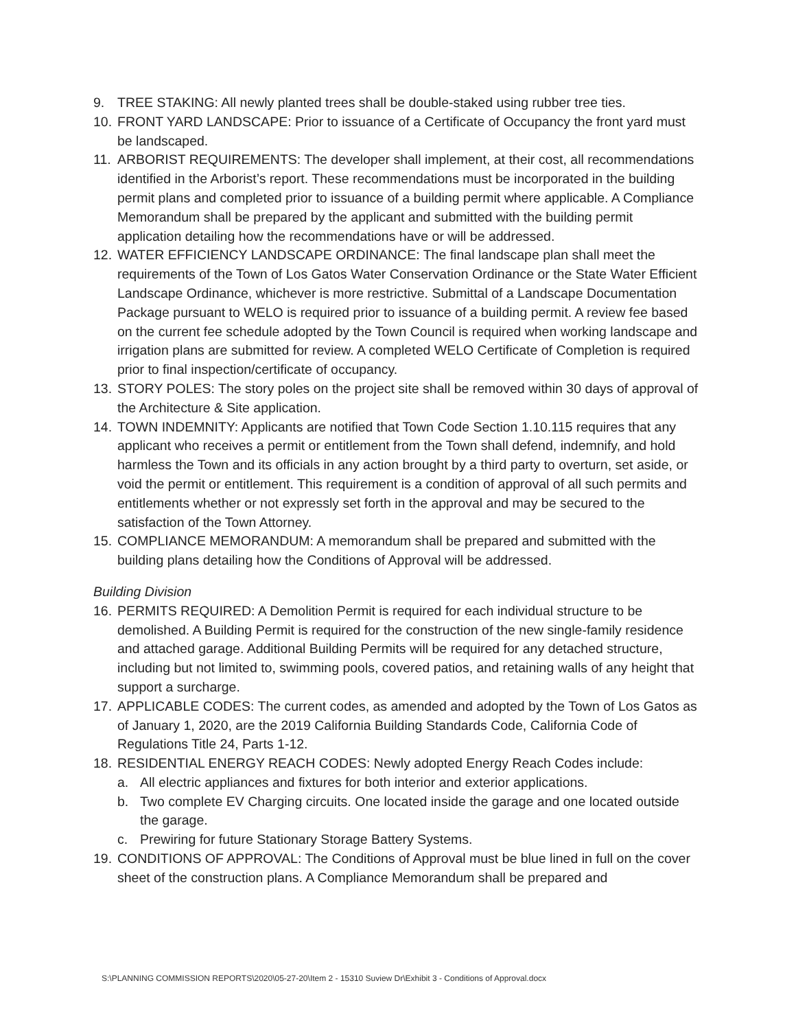9. TREE STAKING: All newly planted trees shall be double-staked using rubber tree ties.
10. FRONT YARD LANDSCAPE: Prior to issuance of a Certificate of Occupancy the front yard must be landscaped.
11. ARBORIST REQUIREMENTS: The developer shall implement, at their cost, all recommendations identified in the Arborist’s report. These recommendations must be incorporated in the building permit plans and completed prior to issuance of a building permit where applicable. A Compliance Memorandum shall be prepared by the applicant and submitted with the building permit application detailing how the recommendations have or will be addressed.
12. WATER EFFICIENCY LANDSCAPE ORDINANCE: The final landscape plan shall meet the requirements of the Town of Los Gatos Water Conservation Ordinance or the State Water Efficient Landscape Ordinance, whichever is more restrictive. Submittal of a Landscape Documentation Package pursuant to WELO is required prior to issuance of a building permit. A review fee based on the current fee schedule adopted by the Town Council is required when working landscape and irrigation plans are submitted for review. A completed WELO Certificate of Completion is required prior to final inspection/certificate of occupancy.
13. STORY POLES: The story poles on the project site shall be removed within 30 days of approval of the Architecture & Site application.
14. TOWN INDEMNITY: Applicants are notified that Town Code Section 1.10.115 requires that any applicant who receives a permit or entitlement from the Town shall defend, indemnify, and hold harmless the Town and its officials in any action brought by a third party to overturn, set aside, or void the permit or entitlement. This requirement is a condition of approval of all such permits and entitlements whether or not expressly set forth in the approval and may be secured to the satisfaction of the Town Attorney.
15. COMPLIANCE MEMORANDUM: A memorandum shall be prepared and submitted with the building plans detailing how the Conditions of Approval will be addressed.
Building Division
16. PERMITS REQUIRED: A Demolition Permit is required for each individual structure to be demolished. A Building Permit is required for the construction of the new single-family residence and attached garage. Additional Building Permits will be required for any detached structure, including but not limited to, swimming pools, covered patios, and retaining walls of any height that support a surcharge.
17. APPLICABLE CODES: The current codes, as amended and adopted by the Town of Los Gatos as of January 1, 2020, are the 2019 California Building Standards Code, California Code of Regulations Title 24, Parts 1-12.
18. RESIDENTIAL ENERGY REACH CODES: Newly adopted Energy Reach Codes include:
a. All electric appliances and fixtures for both interior and exterior applications.
b. Two complete EV Charging circuits. One located inside the garage and one located outside the garage.
c. Prewiring for future Stationary Storage Battery Systems.
19. CONDITIONS OF APPROVAL: The Conditions of Approval must be blue lined in full on the cover sheet of the construction plans. A Compliance Memorandum shall be prepared and
S:\PLANNING COMMISSION REPORTS\2020\05-27-20\Item 2 - 15310 Suview Dr\Exhibit 3 - Conditions of Approval.docx